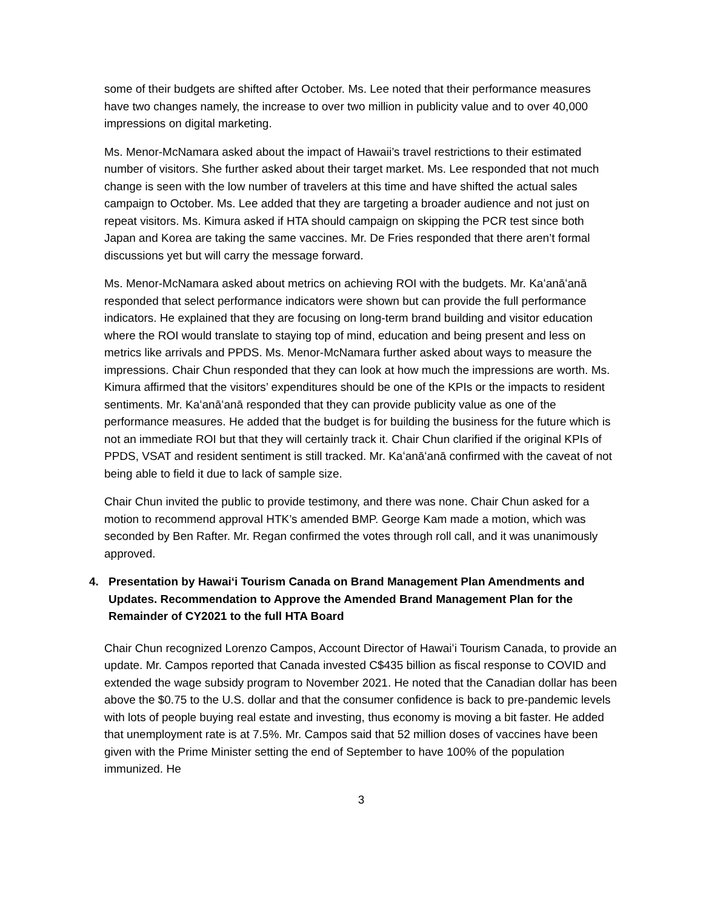some of their budgets are shifted after October. Ms. Lee noted that their performance measures have two changes namely, the increase to over two million in publicity value and to over 40,000 impressions on digital marketing.
Ms. Menor-McNamara asked about the impact of Hawaii’s travel restrictions to their estimated number of visitors. She further asked about their target market. Ms. Lee responded that not much change is seen with the low number of travelers at this time and have shifted the actual sales campaign to October. Ms. Lee added that they are targeting a broader audience and not just on repeat visitors. Ms. Kimura asked if HTA should campaign on skipping the PCR test since both Japan and Korea are taking the same vaccines. Mr. De Fries responded that there aren’t formal discussions yet but will carry the message forward.
Ms. Menor-McNamara asked about metrics on achieving ROI with the budgets. Mr. Kaʻanāʻanā responded that select performance indicators were shown but can provide the full performance indicators. He explained that they are focusing on long-term brand building and visitor education where the ROI would translate to staying top of mind, education and being present and less on metrics like arrivals and PPDS. Ms. Menor-McNamara further asked about ways to measure the impressions. Chair Chun responded that they can look at how much the impressions are worth. Ms. Kimura affirmed that the visitors’ expenditures should be one of the KPIs or the impacts to resident sentiments. Mr. Kaʻanāʻanā responded that they can provide publicity value as one of the performance measures. He added that the budget is for building the business for the future which is not an immediate ROI but that they will certainly track it. Chair Chun clarified if the original KPIs of PPDS, VSAT and resident sentiment is still tracked. Mr. Kaʻanāʻanā confirmed with the caveat of not being able to field it due to lack of sample size.
Chair Chun invited the public to provide testimony, and there was none. Chair Chun asked for a motion to recommend approval HTK’s amended BMP. George Kam made a motion, which was seconded by Ben Rafter. Mr. Regan confirmed the votes through roll call, and it was unanimously approved.
4. Presentation by Hawaiʻi Tourism Canada on Brand Management Plan Amendments and Updates. Recommendation to Approve the Amended Brand Management Plan for the Remainder of CY2021 to the full HTA Board
Chair Chun recognized Lorenzo Campos, Account Director of Hawaiʻi Tourism Canada, to provide an update. Mr. Campos reported that Canada invested C$435 billion as fiscal response to COVID and extended the wage subsidy program to November 2021. He noted that the Canadian dollar has been above the $0.75 to the U.S. dollar and that the consumer confidence is back to pre-pandemic levels with lots of people buying real estate and investing, thus economy is moving a bit faster. He added that unemployment rate is at 7.5%. Mr. Campos said that 52 million doses of vaccines have been given with the Prime Minister setting the end of September to have 100% of the population immunized. He
3